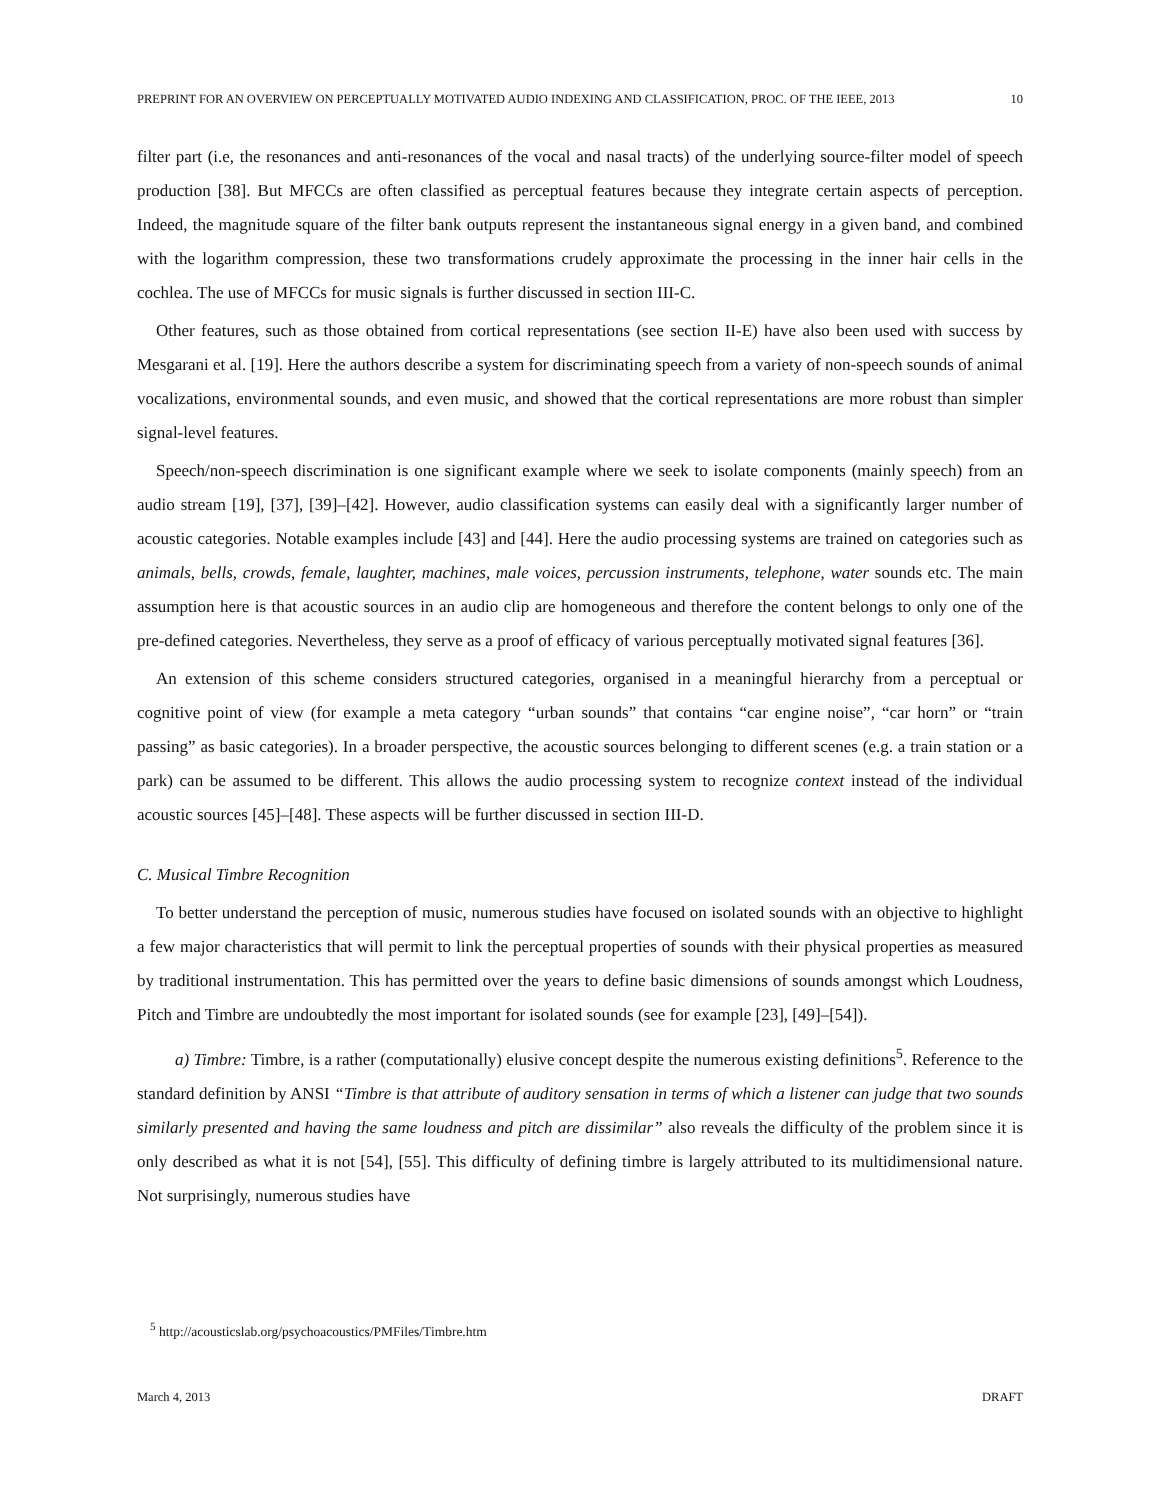PREPRINT FOR AN OVERVIEW ON PERCEPTUALLY MOTIVATED AUDIO INDEXING AND CLASSIFICATION, PROC. OF THE IEEE, 2013 10
filter part (i.e, the resonances and anti-resonances of the vocal and nasal tracts) of the underlying source-filter model of speech production [38]. But MFCCs are often classified as perceptual features because they integrate certain aspects of perception. Indeed, the magnitude square of the filter bank outputs represent the instantaneous signal energy in a given band, and combined with the logarithm compression, these two transformations crudely approximate the processing in the inner hair cells in the cochlea. The use of MFCCs for music signals is further discussed in section III-C.
Other features, such as those obtained from cortical representations (see section II-E) have also been used with success by Mesgarani et al. [19]. Here the authors describe a system for discriminating speech from a variety of non-speech sounds of animal vocalizations, environmental sounds, and even music, and showed that the cortical representations are more robust than simpler signal-level features.
Speech/non-speech discrimination is one significant example where we seek to isolate components (mainly speech) from an audio stream [19], [37], [39]–[42]. However, audio classification systems can easily deal with a significantly larger number of acoustic categories. Notable examples include [43] and [44]. Here the audio processing systems are trained on categories such as animals, bells, crowds, female, laughter, machines, male voices, percussion instruments, telephone, water sounds etc. The main assumption here is that acoustic sources in an audio clip are homogeneous and therefore the content belongs to only one of the pre-defined categories. Nevertheless, they serve as a proof of efficacy of various perceptually motivated signal features [36].
An extension of this scheme considers structured categories, organised in a meaningful hierarchy from a perceptual or cognitive point of view (for example a meta category “urban sounds” that contains “car engine noise”, “car horn” or “train passing” as basic categories). In a broader perspective, the acoustic sources belonging to different scenes (e.g. a train station or a park) can be assumed to be different. This allows the audio processing system to recognize context instead of the individual acoustic sources [45]–[48]. These aspects will be further discussed in section III-D.
C. Musical Timbre Recognition
To better understand the perception of music, numerous studies have focused on isolated sounds with an objective to highlight a few major characteristics that will permit to link the perceptual properties of sounds with their physical properties as measured by traditional instrumentation. This has permitted over the years to define basic dimensions of sounds amongst which Loudness, Pitch and Timbre are undoubtedly the most important for isolated sounds (see for example [23], [49]–[54]).
a) Timbre: Timbre, is a rather (computationally) elusive concept despite the numerous existing definitions<sup>5</sup>. Reference to the standard definition by ANSI “Timbre is that attribute of auditory sensation in terms of which a listener can judge that two sounds similarly presented and having the same loudness and pitch are dissimilar” also reveals the difficulty of the problem since it is only described as what it is not [54], [55]. This difficulty of defining timbre is largely attributed to its multidimensional nature. Not surprisingly, numerous studies have
<sup>5</sup> http://acousticslab.org/psychoacoustics/PMFiles/Timbre.htm
March 4, 2013 DRAFT